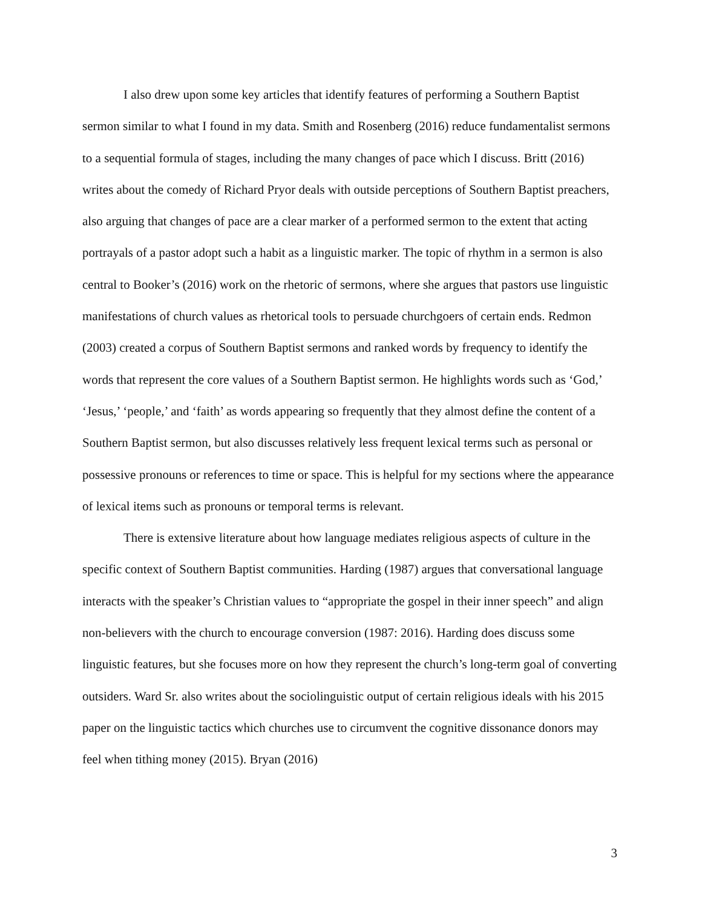I also drew upon some key articles that identify features of performing a Southern Baptist sermon similar to what I found in my data. Smith and Rosenberg (2016) reduce fundamentalist sermons to a sequential formula of stages, including the many changes of pace which I discuss. Britt (2016) writes about the comedy of Richard Pryor deals with outside perceptions of Southern Baptist preachers, also arguing that changes of pace are a clear marker of a performed sermon to the extent that acting portrayals of a pastor adopt such a habit as a linguistic marker. The topic of rhythm in a sermon is also central to Booker’s (2016) work on the rhetoric of sermons, where she argues that pastors use linguistic manifestations of church values as rhetorical tools to persuade churchgoers of certain ends. Redmon (2003) created a corpus of Southern Baptist sermons and ranked words by frequency to identify the words that represent the core values of a Southern Baptist sermon. He highlights words such as ‘God,’ ‘Jesus,’ ‘people,’ and ‘faith’ as words appearing so frequently that they almost define the content of a Southern Baptist sermon, but also discusses relatively less frequent lexical terms such as personal or possessive pronouns or references to time or space. This is helpful for my sections where the appearance of lexical items such as pronouns or temporal terms is relevant.
There is extensive literature about how language mediates religious aspects of culture in the specific context of Southern Baptist communities. Harding (1987) argues that conversational language interacts with the speaker’s Christian values to “appropriate the gospel in their inner speech” and align non-believers with the church to encourage conversion (1987: 2016). Harding does discuss some linguistic features, but she focuses more on how they represent the church’s long-term goal of converting outsiders. Ward Sr. also writes about the sociolinguistic output of certain religious ideals with his 2015 paper on the linguistic tactics which churches use to circumvent the cognitive dissonance donors may feel when tithing money (2015). Bryan (2016)
3